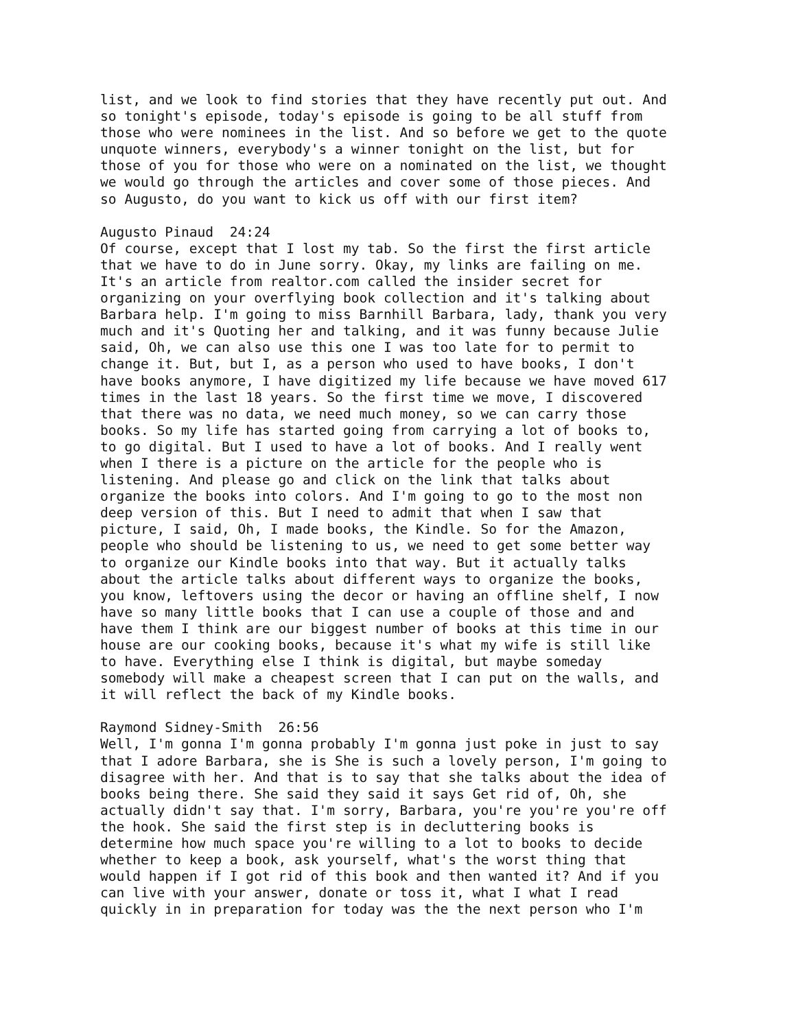list, and we look to find stories that they have recently put out. And so tonight's episode, today's episode is going to be all stuff from those who were nominees in the list. And so before we get to the quote unquote winners, everybody's a winner tonight on the list, but for those of you for those who were on a nominated on the list, we thought we would go through the articles and cover some of those pieces. And so Augusto, do you want to kick us off with our first item?
Augusto Pinaud 24:24 Of course, except that I lost my tab. So the first the first article that we have to do in June sorry. Okay, my links are failing on me. It's an article from realtor.com called the insider secret for organizing on your overflying book collection and it's talking about Barbara help. I'm going to miss Barnhill Barbara, lady, thank you very much and it's Quoting her and talking, and it was funny because Julie said, Oh, we can also use this one I was too late for to permit to change it. But, but I, as a person who used to have books, I don't have books anymore, I have digitized my life because we have moved 617 times in the last 18 years. So the first time we move, I discovered that there was no data, we need much money, so we can carry those books. So my life has started going from carrying a lot of books to, to go digital. But I used to have a lot of books. And I really went when I there is a picture on the article for the people who is listening. And please go and click on the link that talks about organize the books into colors. And I'm going to go to the most non deep version of this. But I need to admit that when I saw that picture, I said, Oh, I made books, the Kindle. So for the Amazon, people who should be listening to us, we need to get some better way to organize our Kindle books into that way. But it actually talks about the article talks about different ways to organize the books, you know, leftovers using the decor or having an offline shelf, I now have so many little books that I can use a couple of those and and have them I think are our biggest number of books at this time in our house are our cooking books, because it's what my wife is still like to have. Everything else I think is digital, but maybe someday somebody will make a cheapest screen that I can put on the walls, and it will reflect the back of my Kindle books.
Raymond Sidney-Smith 26:56 Well, I'm gonna I'm gonna probably I'm gonna just poke in just to say that I adore Barbara, she is She is such a lovely person, I'm going to disagree with her. And that is to say that she talks about the idea of books being there. She said they said it says Get rid of, Oh, she actually didn't say that. I'm sorry, Barbara, you're you're you're off the hook. She said the first step is in decluttering books is determine how much space you're willing to a lot to books to decide whether to keep a book, ask yourself, what's the worst thing that would happen if I got rid of this book and then wanted it? And if you can live with your answer, donate or toss it, what I what I read quickly in in preparation for today was the the next person who I'm